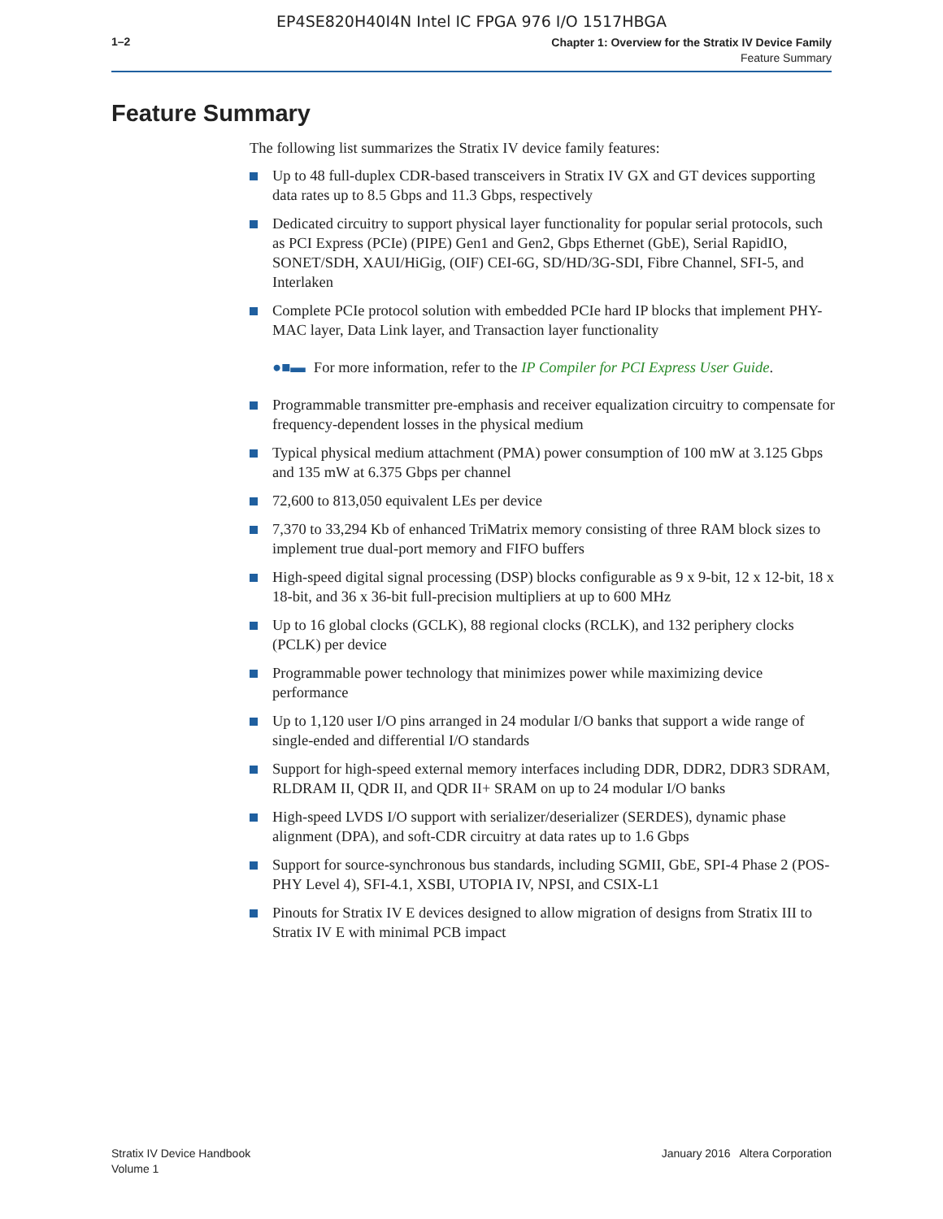EP4SE820H40I4N Intel IC FPGA 976 I/O 1517HBGA
1–2
Chapter 1: Overview for the Stratix IV Device Family
Feature Summary
Feature Summary
The following list summarizes the Stratix IV device family features:
Up to 48 full-duplex CDR-based transceivers in Stratix IV GX and GT devices supporting data rates up to 8.5 Gbps and 11.3 Gbps, respectively
Dedicated circuitry to support physical layer functionality for popular serial protocols, such as PCI Express (PCIe) (PIPE) Gen1 and Gen2, Gbps Ethernet (GbE), Serial RapidIO, SONET/SDH, XAUI/HiGig, (OIF) CEI-6G, SD/HD/3G-SDI, Fibre Channel, SFI-5, and Interlaken
Complete PCIe protocol solution with embedded PCIe hard IP blocks that implement PHY-MAC layer, Data Link layer, and Transaction layer functionality
●■▬ For more information, refer to the IP Compiler for PCI Express User Guide.
Programmable transmitter pre-emphasis and receiver equalization circuitry to compensate for frequency-dependent losses in the physical medium
Typical physical medium attachment (PMA) power consumption of 100 mW at 3.125 Gbps and 135 mW at 6.375 Gbps per channel
72,600 to 813,050 equivalent LEs per device
7,370 to 33,294 Kb of enhanced TriMatrix memory consisting of three RAM block sizes to implement true dual-port memory and FIFO buffers
High-speed digital signal processing (DSP) blocks configurable as 9 x 9-bit, 12 x 12-bit, 18 x 18-bit, and 36 x 36-bit full-precision multipliers at up to 600 MHz
Up to 16 global clocks (GCLK), 88 regional clocks (RCLK), and 132 periphery clocks (PCLK) per device
Programmable power technology that minimizes power while maximizing device performance
Up to 1,120 user I/O pins arranged in 24 modular I/O banks that support a wide range of single-ended and differential I/O standards
Support for high-speed external memory interfaces including DDR, DDR2, DDR3 SDRAM, RLDRAM II, QDR II, and QDR II+ SRAM on up to 24 modular I/O banks
High-speed LVDS I/O support with serializer/deserializer (SERDES), dynamic phase alignment (DPA), and soft-CDR circuitry at data rates up to 1.6 Gbps
Support for source-synchronous bus standards, including SGMII, GbE, SPI-4 Phase 2 (POS-PHY Level 4), SFI-4.1, XSBI, UTOPIA IV, NPSI, and CSIX-L1
Pinouts for Stratix IV E devices designed to allow migration of designs from Stratix III to Stratix IV E with minimal PCB impact
Stratix IV Device Handbook
Volume 1
January 2016 Altera Corporation